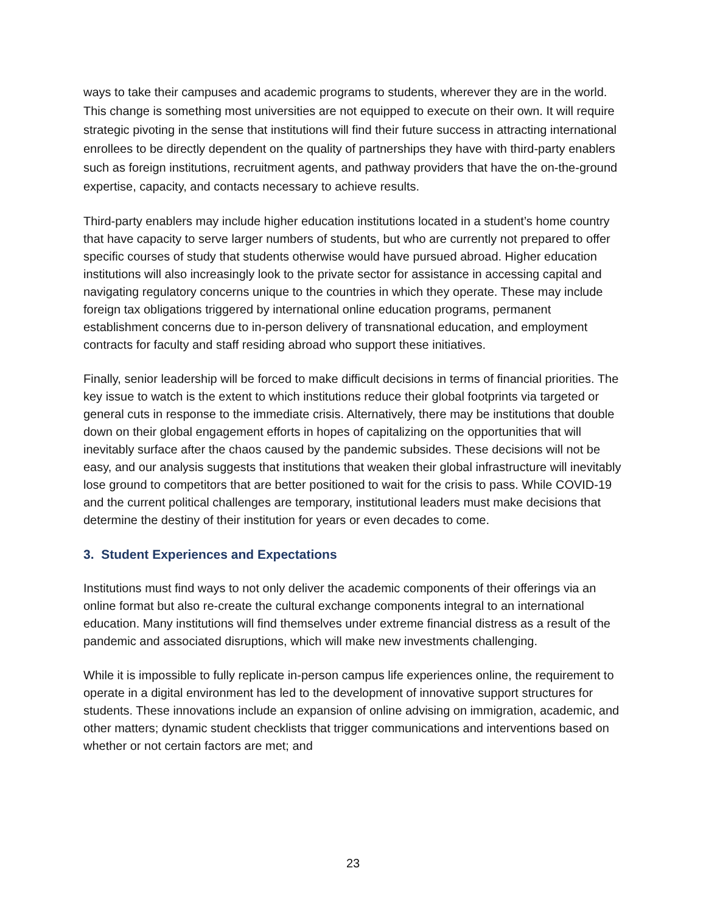ways to take their campuses and academic programs to students, wherever they are in the world. This change is something most universities are not equipped to execute on their own. It will require strategic pivoting in the sense that institutions will find their future success in attracting international enrollees to be directly dependent on the quality of partnerships they have with third-party enablers such as foreign institutions, recruitment agents, and pathway providers that have the on-the-ground expertise, capacity, and contacts necessary to achieve results.
Third-party enablers may include higher education institutions located in a student’s home country that have capacity to serve larger numbers of students, but who are currently not prepared to offer specific courses of study that students otherwise would have pursued abroad. Higher education institutions will also increasingly look to the private sector for assistance in accessing capital and navigating regulatory concerns unique to the countries in which they operate. These may include foreign tax obligations triggered by international online education programs, permanent establishment concerns due to in-person delivery of transnational education, and employment contracts for faculty and staff residing abroad who support these initiatives.
Finally, senior leadership will be forced to make difficult decisions in terms of financial priorities. The key issue to watch is the extent to which institutions reduce their global footprints via targeted or general cuts in response to the immediate crisis. Alternatively, there may be institutions that double down on their global engagement efforts in hopes of capitalizing on the opportunities that will inevitably surface after the chaos caused by the pandemic subsides. These decisions will not be easy, and our analysis suggests that institutions that weaken their global infrastructure will inevitably lose ground to competitors that are better positioned to wait for the crisis to pass. While COVID-19 and the current political challenges are temporary, institutional leaders must make decisions that determine the destiny of their institution for years or even decades to come.
3. Student Experiences and Expectations
Institutions must find ways to not only deliver the academic components of their offerings via an online format but also re-create the cultural exchange components integral to an international education. Many institutions will find themselves under extreme financial distress as a result of the pandemic and associated disruptions, which will make new investments challenging.
While it is impossible to fully replicate in-person campus life experiences online, the requirement to operate in a digital environment has led to the development of innovative support structures for students. These innovations include an expansion of online advising on immigration, academic, and other matters; dynamic student checklists that trigger communications and interventions based on whether or not certain factors are met; and
23